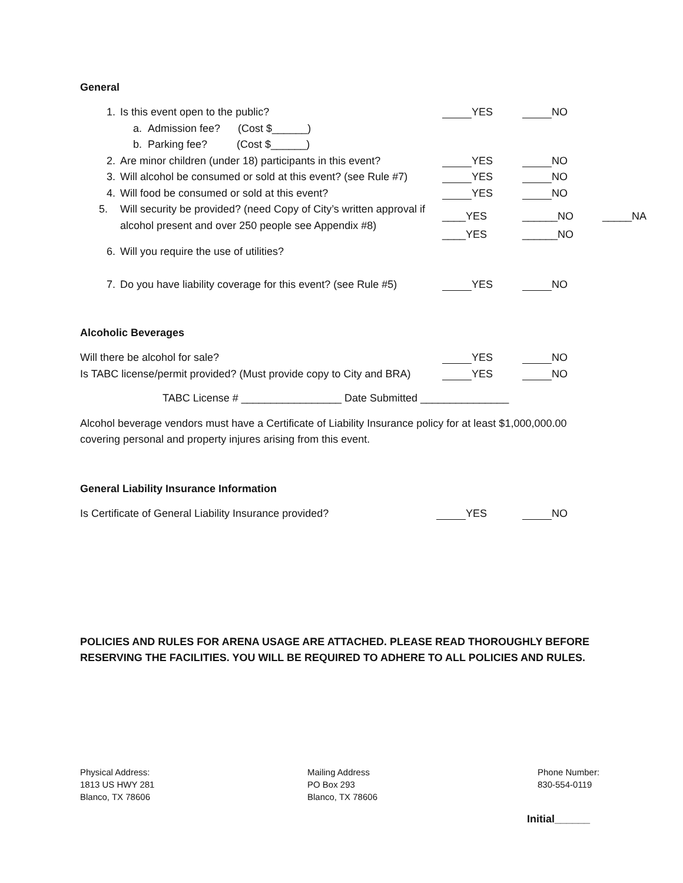General
1. Is this event open to the public? YES NO
a. Admission fee? (Cost $______)
b. Parking fee? (Cost $______)
2. Are minor children (under 18) participants in this event?
YES NO
3. Will alcohol be consumed or sold at this event? (see Rule #7)
YES NO
4. Will food be consumed or sold at this event? YES NO
5. Will security be provided? (need Copy of City’s written approval if alcohol present and over 250 people see Appendix #8)
____YES ______NO _____NA
____YES ______NO
6. Will you require the use of utilities?
7. Do you have liability coverage for this event? (see Rule #5)
YES NO
Alcoholic Beverages
Will there be alcohol for sale? YES NO
Is TABC license/permit provided? (Must provide copy to City and BRA)
YES NO
TABC License # _________________ Date Submitted _______________
Alcohol beverage vendors must have a Certificate of Liability Insurance policy for at least $1,000,000.00
covering personal and property injures arising from this event.
General Liability Insurance Information
Is Certificate of General Liability Insurance provided? YES NO
POLICIES AND RULES FOR ARENA USAGE ARE ATTACHED. PLEASE READ THOROUGHLY BEFORE
RESERVING THE FACILITIES. YOU WILL BE REQUIRED TO ADHERE TO ALL POLICIES AND RULES.
Physical Address:
1813 US HWY 281
Blanco, TX 78606
Mailing Address
PO Box 293
Blanco, TX 78606
Phone Number:
830-554-0119
Initial______